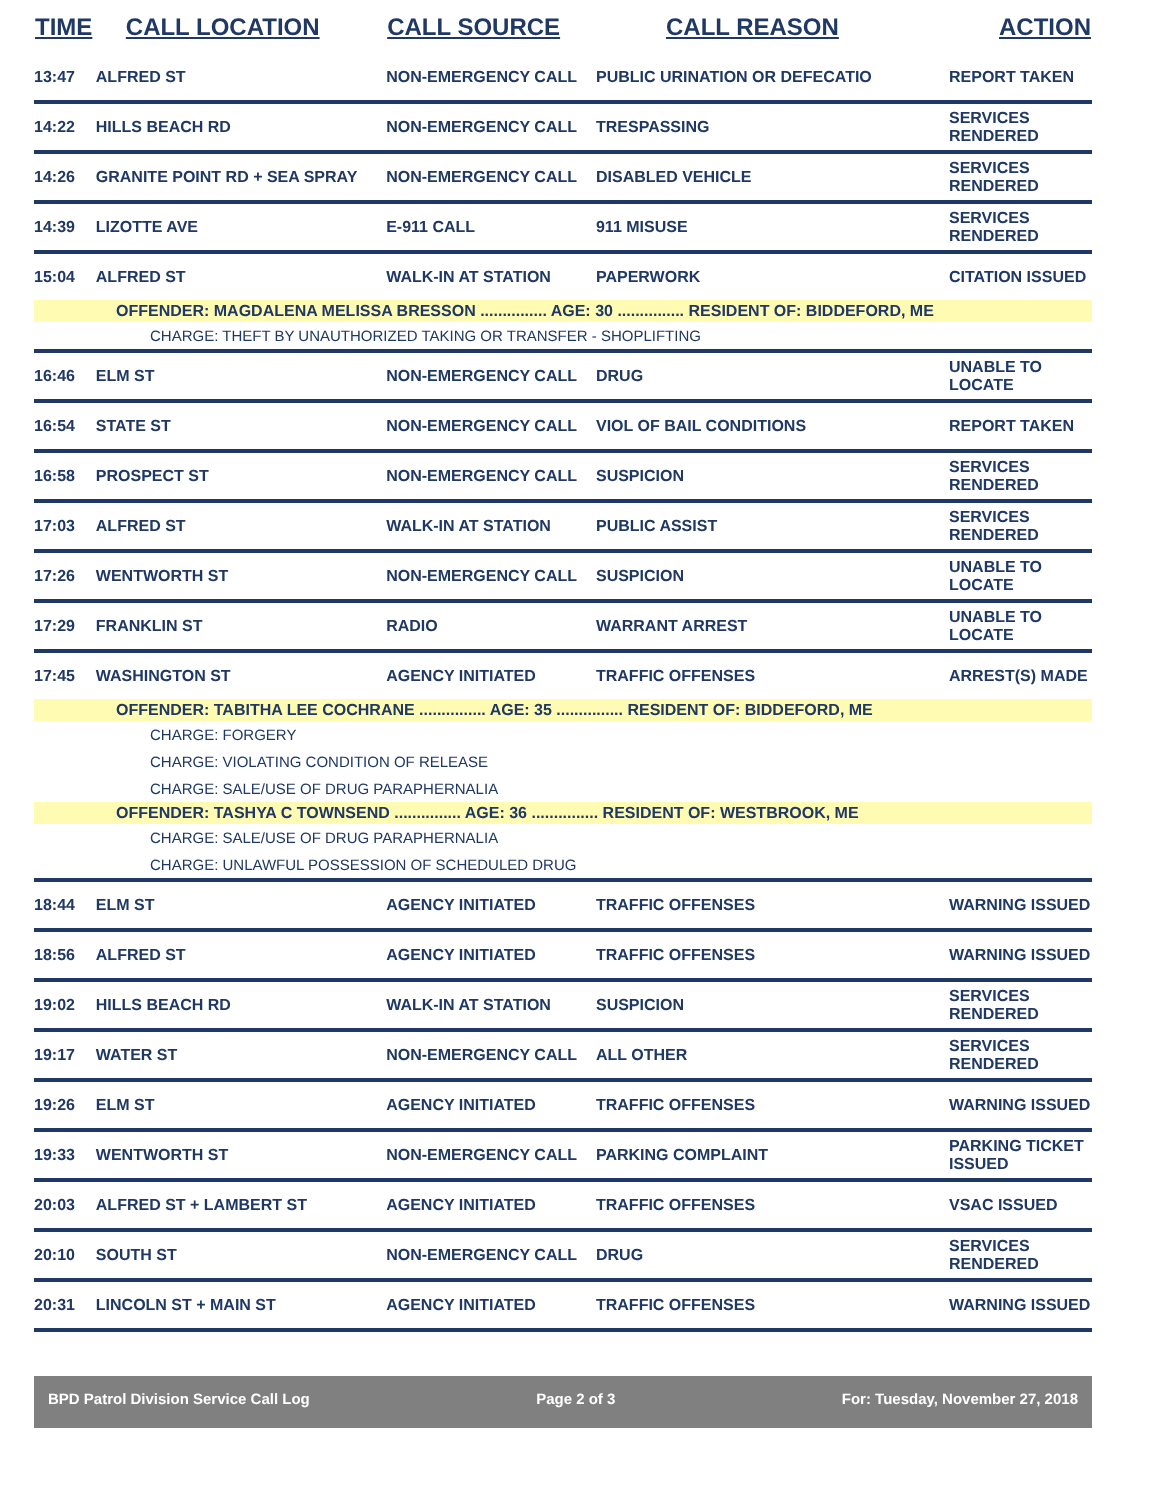| TIME | CALL LOCATION | CALL SOURCE | CALL REASON | ACTION |
| --- | --- | --- | --- | --- |
| 13:47 | ALFRED ST | NON-EMERGENCY CALL | PUBLIC URINATION OR DEFECATIO | REPORT TAKEN |
| 14:22 | HILLS BEACH RD | NON-EMERGENCY CALL | TRESPASSING | SERVICES RENDERED |
| 14:26 | GRANITE POINT RD + SEA SPRAY | NON-EMERGENCY CALL | DISABLED VEHICLE | SERVICES RENDERED |
| 14:39 | LIZOTTE AVE | E-911 CALL | 911 MISUSE | SERVICES RENDERED |
| 15:04 | ALFRED ST | WALK-IN AT STATION | PAPERWORK | CITATION ISSUED |
| OFFENDER: MAGDALENA MELISSA BRESSON ............... AGE: 30 ............... RESIDENT OF: BIDDEFORD, ME | | | | |
| CHARGE: THEFT BY UNAUTHORIZED TAKING OR TRANSFER - SHOPLIFTING | | | | |
| 16:46 | ELM ST | NON-EMERGENCY CALL | DRUG | UNABLE TO LOCATE |
| 16:54 | STATE ST | NON-EMERGENCY CALL | VIOL OF BAIL CONDITIONS | REPORT TAKEN |
| 16:58 | PROSPECT ST | NON-EMERGENCY CALL | SUSPICION | SERVICES RENDERED |
| 17:03 | ALFRED ST | WALK-IN AT STATION | PUBLIC ASSIST | SERVICES RENDERED |
| 17:26 | WENTWORTH ST | NON-EMERGENCY CALL | SUSPICION | UNABLE TO LOCATE |
| 17:29 | FRANKLIN ST | RADIO | WARRANT ARREST | UNABLE TO LOCATE |
| 17:45 | WASHINGTON ST | AGENCY INITIATED | TRAFFIC OFFENSES | ARREST(S) MADE |
| OFFENDER: TABITHA LEE COCHRANE ............... AGE: 35 ............... RESIDENT OF: BIDDEFORD, ME | | | | |
| CHARGE: FORGERY | | | | |
| CHARGE: VIOLATING CONDITION OF RELEASE | | | | |
| CHARGE: SALE/USE OF DRUG PARAPHERNALIA | | | | |
| OFFENDER: TASHYA C TOWNSEND ............... AGE: 36 ............... RESIDENT OF: WESTBROOK, ME | | | | |
| CHARGE: SALE/USE OF DRUG PARAPHERNALIA | | | | |
| CHARGE: UNLAWFUL POSSESSION OF SCHEDULED DRUG | | | | |
| 18:44 | ELM ST | AGENCY INITIATED | TRAFFIC OFFENSES | WARNING ISSUED |
| 18:56 | ALFRED ST | AGENCY INITIATED | TRAFFIC OFFENSES | WARNING ISSUED |
| 19:02 | HILLS BEACH RD | WALK-IN AT STATION | SUSPICION | SERVICES RENDERED |
| 19:17 | WATER ST | NON-EMERGENCY CALL | ALL OTHER | SERVICES RENDERED |
| 19:26 | ELM ST | AGENCY INITIATED | TRAFFIC OFFENSES | WARNING ISSUED |
| 19:33 | WENTWORTH ST | NON-EMERGENCY CALL | PARKING COMPLAINT | PARKING TICKET ISSUED |
| 20:03 | ALFRED ST + LAMBERT ST | AGENCY INITIATED | TRAFFIC OFFENSES | VSAC ISSUED |
| 20:10 | SOUTH ST | NON-EMERGENCY CALL | DRUG | SERVICES RENDERED |
| 20:31 | LINCOLN ST + MAIN ST | AGENCY INITIATED | TRAFFIC OFFENSES | WARNING ISSUED |
BPD Patrol Division Service Call Log Page 2 of 3 For: Tuesday, November 27, 2018